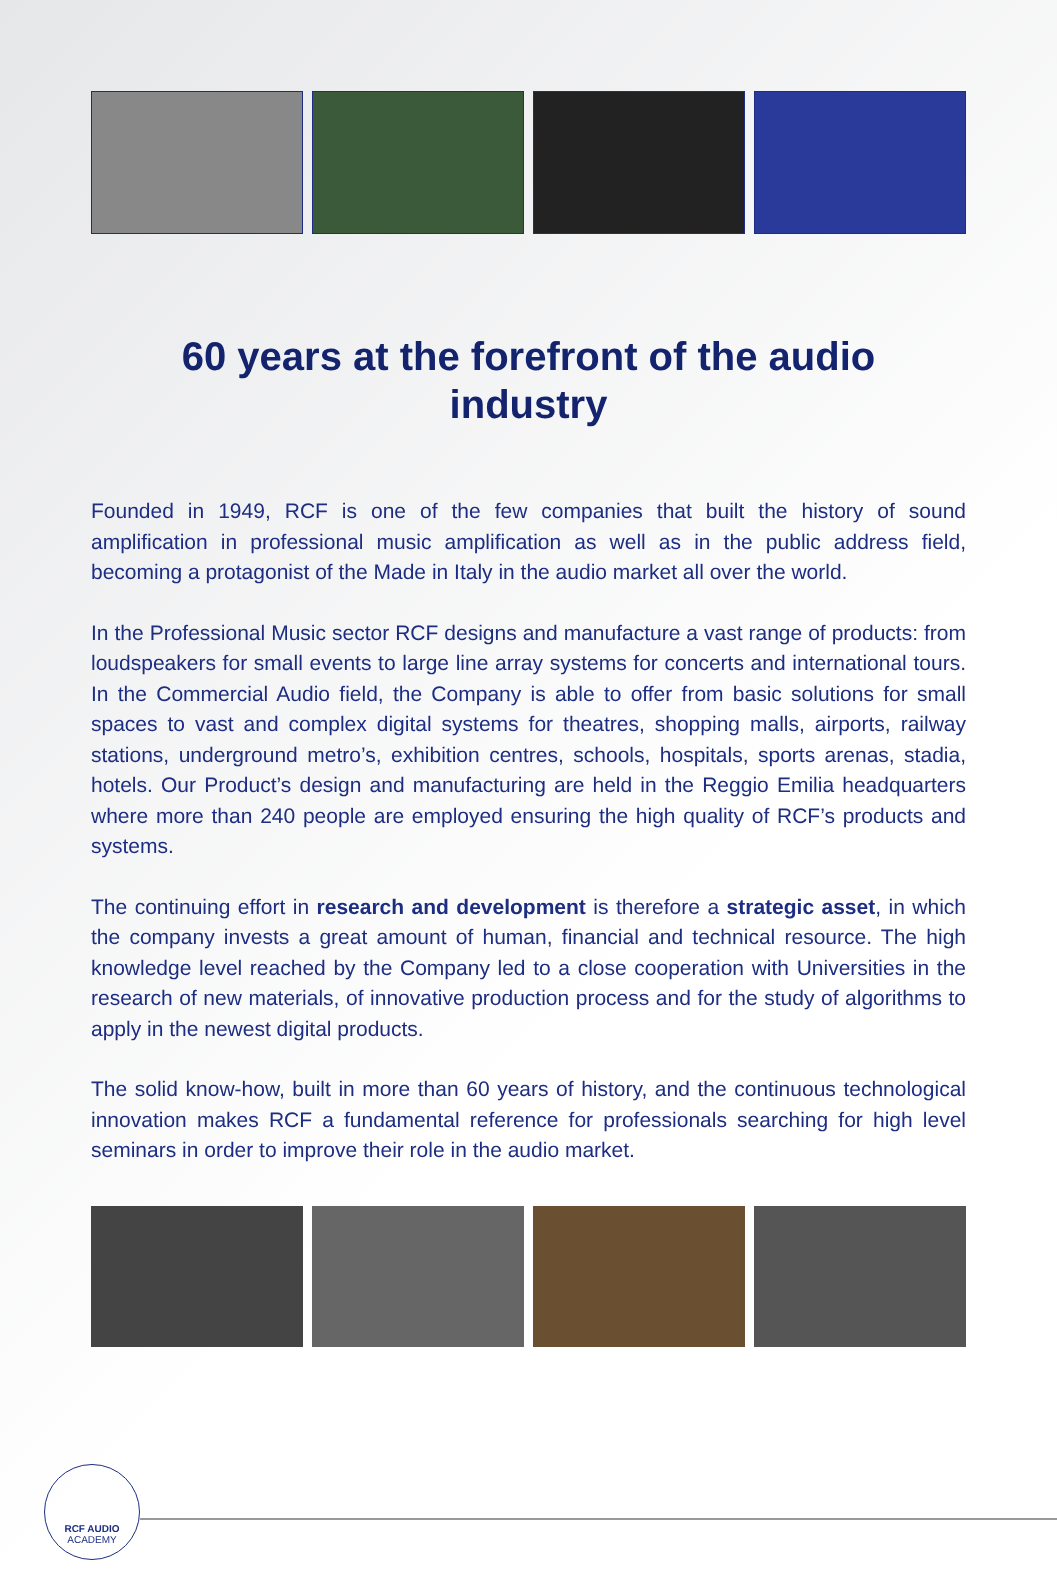60 years at the forefront of the audio industry
Founded in 1949, RCF is one of the few companies that built the history of sound amplification in professional music amplification as well as in the public address field, becoming a protagonist of the Made in Italy in the audio market all over the world.
In the Professional Music sector RCF designs and manufacture a vast range of products: from loudspeakers for small events to large line array systems for concerts and international tours. In the Commercial Audio field, the Company is able to offer from basic solutions for small spaces to vast and complex digital systems for theatres, shopping malls, airports, railway stations, underground metro’s, exhibition centres, schools, hospitals, sports arenas, stadia, hotels. Our Product’s design and manufacturing are held in the Reggio Emilia headquarters where more than 240 people are employed ensuring the high quality of RCF’s products and systems.
The continuing effort in research and development is therefore a strategic asset, in which the company invests a great amount of human, financial and technical resource. The high knowledge level reached by the Company led to a close cooperation with Universities in the research of new materials, of innovative production process and for the study of algorithms to apply in the newest digital products.
The solid know-how, built in more than 60 years of history, and the continuous technological innovation makes RCF a fundamental reference for professionals searching for high level seminars in order to improve their role in the audio market.
RCF AUDIO
ACADEMY